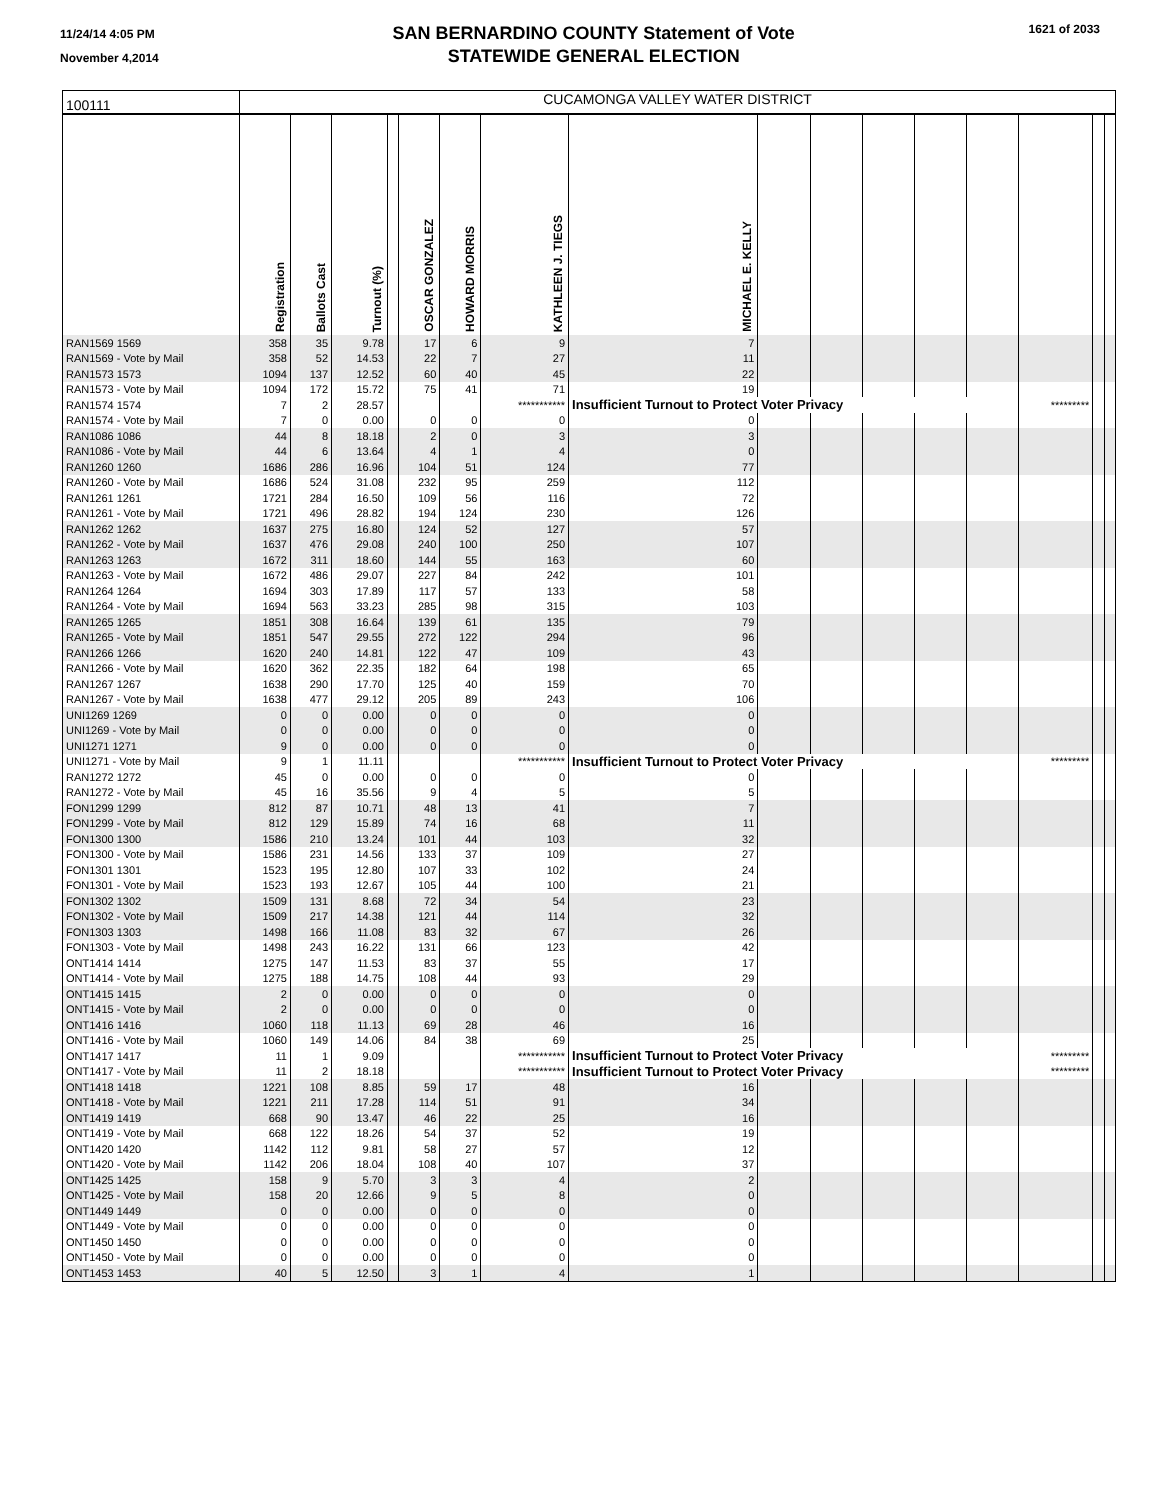11/24/14 4:05 PM
November 4,2014
SAN BERNARDINO COUNTY Statement of Vote
STATEWIDE GENERAL ELECTION
1621 of 2033
| 100111 | CUCAMONGA VALLEY WATER DISTRICT | | | | | | | | | | | | | | | |
| | Registration | Ballots Cast | Turnout (%) | | OSCAR GONZALEZ | HOWARD MORRIS | KATHLEEN J. TIEGS | MICHAEL E. KELLY | | | | | | | | |
| RAN1569 1569 | 358 | 35 | 9.78 | | 17 | 6 | 9 | 7 | | | | | | | | |
| RAN1569 - Vote by Mail | 358 | 52 | 14.53 | | 22 | 7 | 27 | 11 | | | | | | | | |
| RAN1573 1573 | 1094 | 137 | 12.52 | | 60 | 40 | 45 | 22 | | | | | | | | |
| RAN1573 - Vote by Mail | 1094 | 172 | 15.72 | | 75 | 41 | 71 | 19 | | | | | | | | |
| RAN1574 1574 | 7 | 2 | 28.57 | | | | *********** | Insufficient Turnout to Protect Voter Privacy | | | | | | ********* | | |
| RAN1574 - Vote by Mail | 7 | 0 | 0.00 | | 0 | 0 | 0 | 0 | | | | | | | | |
| RAN1086 1086 | 44 | 8 | 18.18 | | 2 | 0 | 3 | 3 | | | | | | | | |
| RAN1086 - Vote by Mail | 44 | 6 | 13.64 | | 4 | 1 | 4 | 0 | | | | | | | | |
| RAN1260 1260 | 1686 | 286 | 16.96 | | 104 | 51 | 124 | 77 | | | | | | | | |
| RAN1260 - Vote by Mail | 1686 | 524 | 31.08 | | 232 | 95 | 259 | 112 | | | | | | | | |
| RAN1261 1261 | 1721 | 284 | 16.50 | | 109 | 56 | 116 | 72 | | | | | | | | |
| RAN1261 - Vote by Mail | 1721 | 496 | 28.82 | | 194 | 124 | 230 | 126 | | | | | | | | |
| RAN1262 1262 | 1637 | 275 | 16.80 | | 124 | 52 | 127 | 57 | | | | | | | | |
| RAN1262 - Vote by Mail | 1637 | 476 | 29.08 | | 240 | 100 | 250 | 107 | | | | | | | | |
| RAN1263 1263 | 1672 | 311 | 18.60 | | 144 | 55 | 163 | 60 | | | | | | | | |
| RAN1263 - Vote by Mail | 1672 | 486 | 29.07 | | 227 | 84 | 242 | 101 | | | | | | | | |
| RAN1264 1264 | 1694 | 303 | 17.89 | | 117 | 57 | 133 | 58 | | | | | | | | |
| RAN1264 - Vote by Mail | 1694 | 563 | 33.23 | | 285 | 98 | 315 | 103 | | | | | | | | |
| RAN1265 1265 | 1851 | 308 | 16.64 | | 139 | 61 | 135 | 79 | | | | | | | | |
| RAN1265 - Vote by Mail | 1851 | 547 | 29.55 | | 272 | 122 | 294 | 96 | | | | | | | | |
| RAN1266 1266 | 1620 | 240 | 14.81 | | 122 | 47 | 109 | 43 | | | | | | | | |
| RAN1266 - Vote by Mail | 1620 | 362 | 22.35 | | 182 | 64 | 198 | 65 | | | | | | | | |
| RAN1267 1267 | 1638 | 290 | 17.70 | | 125 | 40 | 159 | 70 | | | | | | | | |
| RAN1267 - Vote by Mail | 1638 | 477 | 29.12 | | 205 | 89 | 243 | 106 | | | | | | | | |
| UNI1269 1269 | 0 | 0 | 0.00 | | 0 | 0 | 0 | 0 | | | | | | | | |
| UNI1269 - Vote by Mail | 0 | 0 | 0.00 | | 0 | 0 | 0 | 0 | | | | | | | | |
| UNI1271 1271 | 9 | 0 | 0.00 | | 0 | 0 | 0 | 0 | | | | | | | | |
| UNI1271 - Vote by Mail | 9 | 1 | 11.11 | | | | *********** | Insufficient Turnout to Protect Voter Privacy | | | | | | ********* | | |
| RAN1272 1272 | 45 | 0 | 0.00 | | 0 | 0 | 0 | 0 | | | | | | | | |
| RAN1272 - Vote by Mail | 45 | 16 | 35.56 | | 9 | 4 | 5 | 5 | | | | | | | | |
| FON1299 1299 | 812 | 87 | 10.71 | | 48 | 13 | 41 | 7 | | | | | | | | |
| FON1299 - Vote by Mail | 812 | 129 | 15.89 | | 74 | 16 | 68 | 11 | | | | | | | | |
| FON1300 1300 | 1586 | 210 | 13.24 | | 101 | 44 | 103 | 32 | | | | | | | | |
| FON1300 - Vote by Mail | 1586 | 231 | 14.56 | | 133 | 37 | 109 | 27 | | | | | | | | |
| FON1301 1301 | 1523 | 195 | 12.80 | | 107 | 33 | 102 | 24 | | | | | | | | |
| FON1301 - Vote by Mail | 1523 | 193 | 12.67 | | 105 | 44 | 100 | 21 | | | | | | | | |
| FON1302 1302 | 1509 | 131 | 8.68 | | 72 | 34 | 54 | 23 | | | | | | | | |
| FON1302 - Vote by Mail | 1509 | 217 | 14.38 | | 121 | 44 | 114 | 32 | | | | | | | | |
| FON1303 1303 | 1498 | 166 | 11.08 | | 83 | 32 | 67 | 26 | | | | | | | | |
| FON1303 - Vote by Mail | 1498 | 243 | 16.22 | | 131 | 66 | 123 | 42 | | | | | | | | |
| ONT1414 1414 | 1275 | 147 | 11.53 | | 83 | 37 | 55 | 17 | | | | | | | | |
| ONT1414 - Vote by Mail | 1275 | 188 | 14.75 | | 108 | 44 | 93 | 29 | | | | | | | | |
| ONT1415 1415 | 2 | 0 | 0.00 | | 0 | 0 | 0 | 0 | | | | | | | | |
| ONT1415 - Vote by Mail | 2 | 0 | 0.00 | | 0 | 0 | 0 | 0 | | | | | | | | |
| ONT1416 1416 | 1060 | 118 | 11.13 | | 69 | 28 | 46 | 16 | | | | | | | | |
| ONT1416 - Vote by Mail | 1060 | 149 | 14.06 | | 84 | 38 | 69 | 25 | | | | | | | | |
| ONT1417 1417 | 11 | 1 | 9.09 | | | | *********** | Insufficient Turnout to Protect Voter Privacy | | | | | | ********* | | |
| ONT1417 - Vote by Mail | 11 | 2 | 18.18 | | | | *********** | Insufficient Turnout to Protect Voter Privacy | | | | | | ********* | | |
| ONT1418 1418 | 1221 | 108 | 8.85 | | 59 | 17 | 48 | 16 | | | | | | | | |
| ONT1418 - Vote by Mail | 1221 | 211 | 17.28 | | 114 | 51 | 91 | 34 | | | | | | | | |
| ONT1419 1419 | 668 | 90 | 13.47 | | 46 | 22 | 25 | 16 | | | | | | | | |
| ONT1419 - Vote by Mail | 668 | 122 | 18.26 | | 54 | 37 | 52 | 19 | | | | | | | | |
| ONT1420 1420 | 1142 | 112 | 9.81 | | 58 | 27 | 57 | 12 | | | | | | | | |
| ONT1420 - Vote by Mail | 1142 | 206 | 18.04 | | 108 | 40 | 107 | 37 | | | | | | | | |
| ONT1425 1425 | 158 | 9 | 5.70 | | 3 | 3 | 4 | 2 | | | | | | | | |
| ONT1425 - Vote by Mail | 158 | 20 | 12.66 | | 9 | 5 | 8 | 0 | | | | | | | | |
| ONT1449 1449 | 0 | 0 | 0.00 | | 0 | 0 | 0 | 0 | | | | | | | | |
| ONT1449 - Vote by Mail | 0 | 0 | 0.00 | | 0 | 0 | 0 | 0 | | | | | | | | |
| ONT1450 1450 | 0 | 0 | 0.00 | | 0 | 0 | 0 | 0 | | | | | | | | |
| ONT1450 - Vote by Mail | 0 | 0 | 0.00 | | 0 | 0 | 0 | 0 | | | | | | | | |
| ONT1453 1453 | 40 | 5 | 12.50 | | 3 | 1 | 4 | 1 | | | | | | | | |